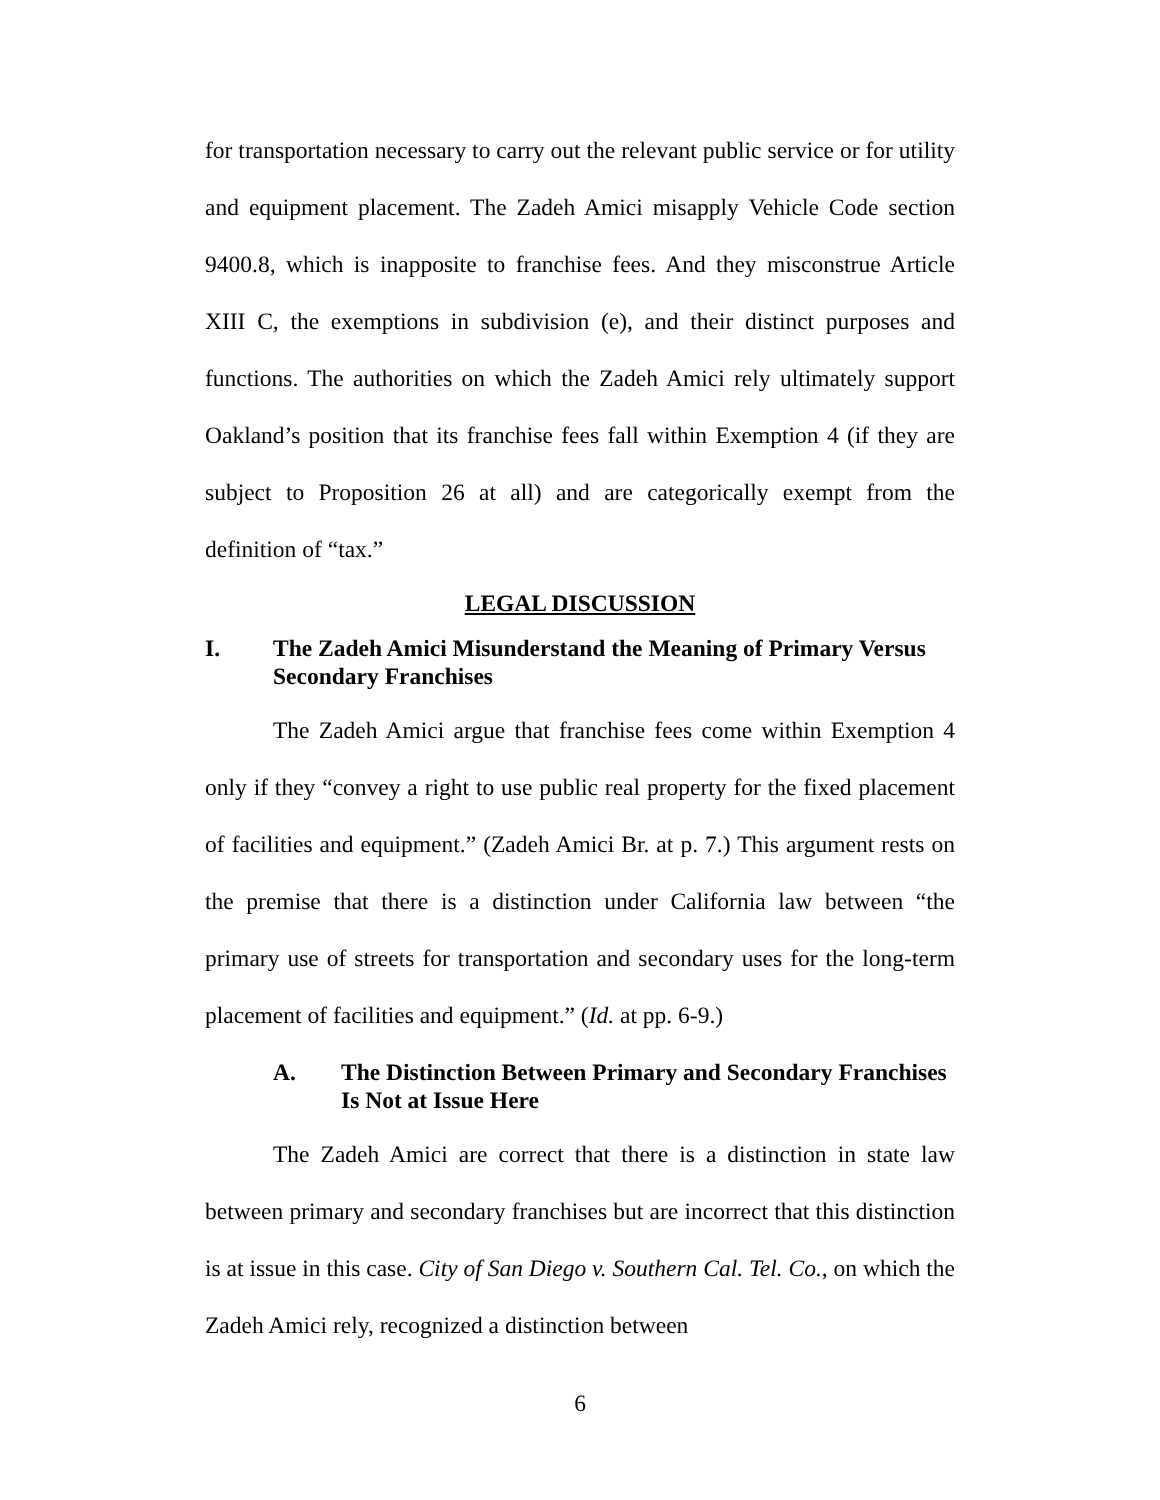for transportation necessary to carry out the relevant public service or for utility and equipment placement. The Zadeh Amici misapply Vehicle Code section 9400.8, which is inapposite to franchise fees. And they misconstrue Article XIII C, the exemptions in subdivision (e), and their distinct purposes and functions. The authorities on which the Zadeh Amici rely ultimately support Oakland’s position that its franchise fees fall within Exemption 4 (if they are subject to Proposition 26 at all) and are categorically exempt from the definition of “tax.”
LEGAL DISCUSSION
I. The Zadeh Amici Misunderstand the Meaning of Primary Versus Secondary Franchises
The Zadeh Amici argue that franchise fees come within Exemption 4 only if they “convey a right to use public real property for the fixed placement of facilities and equipment.” (Zadeh Amici Br. at p. 7.) This argument rests on the premise that there is a distinction under California law between “the primary use of streets for transportation and secondary uses for the long-term placement of facilities and equipment.” (Id. at pp. 6-9.)
A. The Distinction Between Primary and Secondary Franchises Is Not at Issue Here
The Zadeh Amici are correct that there is a distinction in state law between primary and secondary franchises but are incorrect that this distinction is at issue in this case. City of San Diego v. Southern Cal. Tel. Co., on which the Zadeh Amici rely, recognized a distinction between
6